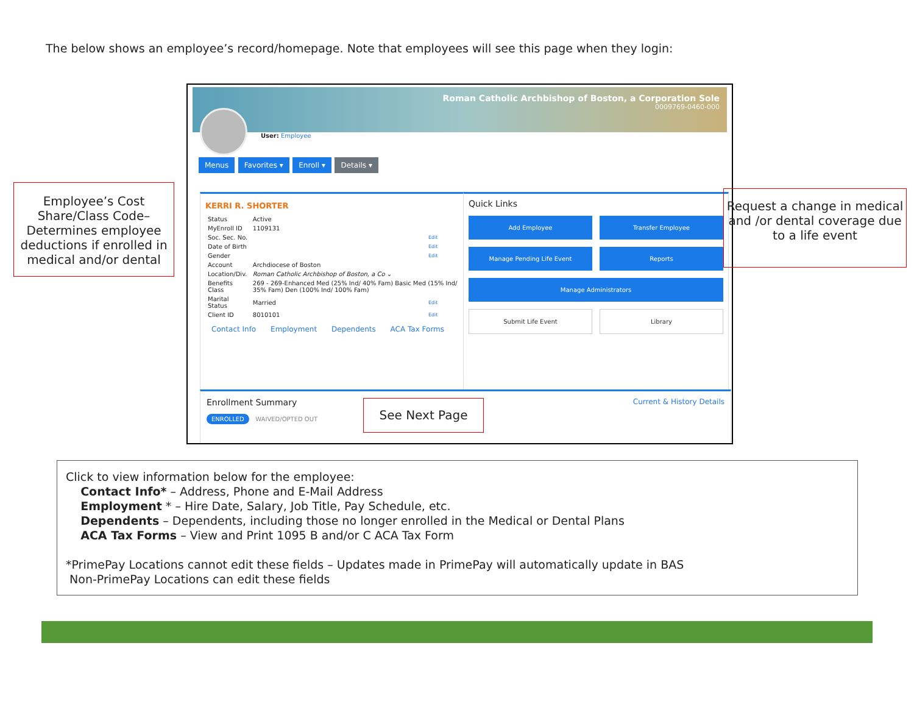The below shows an employee’s record/homepage. Note that employees will see this page when they login:
Employee’s Cost Share/Class Code– Determines employee deductions if enrolled in medical and/or dental
Roman Catholic Archbishop of Boston, a Corporation Sole
0009769-0460-000
User: Employee
Menus Favorites ▾ Enroll ▾ Details ▾
KERRI R. SHORTER
| Status | Active | |
| MyEnroll ID | 1109131 | |
| Soc. Sec. No. | | Edit |
| Date of Birth | | Edit |
| Gender | | Edit |
| Account | Archdiocese of Boston | |
| Location/Div. | Roman Catholic Archbishop of Boston, a Co ⌄ | |
| Benefits Class | 269 - 269-Enhanced Med (25% Ind/ 40% Fam) Basic Med (15% Ind/ 35% Fam) Den (100% Ind/ 100% Fam) | |
| Marital Status | Married | Edit |
| Client ID | 8010101 | Edit |
Contact Info Employment Dependents ACA Tax Forms
Quick Links
Add Employee
Transfer Employee
Manage Pending Life Event
Reports
Manage Administrators
Submit Life Event
Library
Enrollment Summary Current & History Details
ENROLLED WAIVED/OPTED OUT
See Next Page
Request a change in medical and /or dental coverage due to a life event
Click to view information below for the employee:
Contact Info* – Address, Phone and E-Mail Address
Employment * – Hire Date, Salary, Job Title, Pay Schedule, etc.
Dependents – Dependents, including those no longer enrolled in the Medical or Dental Plans
ACA Tax Forms – View and Print 1095 B and/or C ACA Tax Form
*PrimePay Locations cannot edit these fields – Updates made in PrimePay will automatically update in BAS
Non-PrimePay Locations can edit these fields